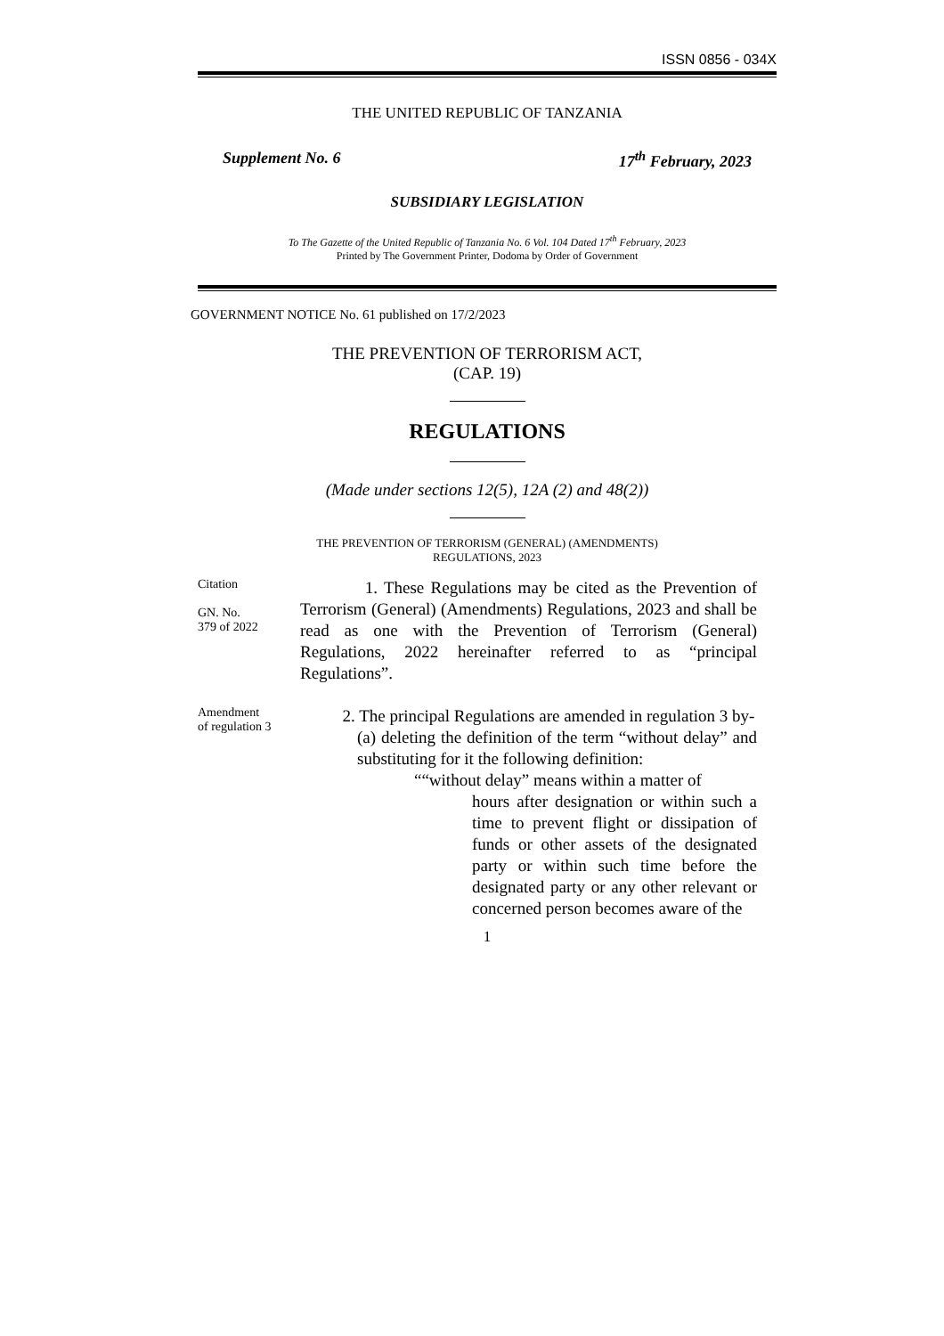ISSN 0856 - 034X
THE UNITED REPUBLIC OF TANZANIA
Supplement No. 6 17<sup>th</sup> February, 2023
SUBSIDIARY LEGISLATION
To The Gazette of the United Republic of Tanzania No. 6 Vol. 104 Dated 17<sup>th</sup> February, 2023
Printed by The Government Printer, Dodoma by Order of Government
GOVERNMENT NOTICE No. 61 published on 17/2/2023
THE PREVENTION OF TERRORISM ACT,
(CAP. 19)
REGULATIONS
(Made under sections 12(5), 12A (2) and 48(2))
THE PREVENTION OF TERRORISM (GENERAL) (AMENDMENTS)
REGULATIONS, 2023
Citation
GN. No.
379 of 2022
1. These Regulations may be cited as the Prevention of Terrorism (General) (Amendments) Regulations, 2023 and shall be read as one with the Prevention of Terrorism (General) Regulations, 2022 hereinafter referred to as “principal Regulations”.
Amendment
of regulation 3
2. The principal Regulations are amended in regulation 3 by-
(a) deleting the definition of the term “without delay” and substituting for it the following definition:
““without delay” means within a matter of
hours after designation or within such a time to prevent flight or dissipation of funds or other assets of the designated party or within such time before the designated party or any other relevant or concerned person becomes aware of the
1